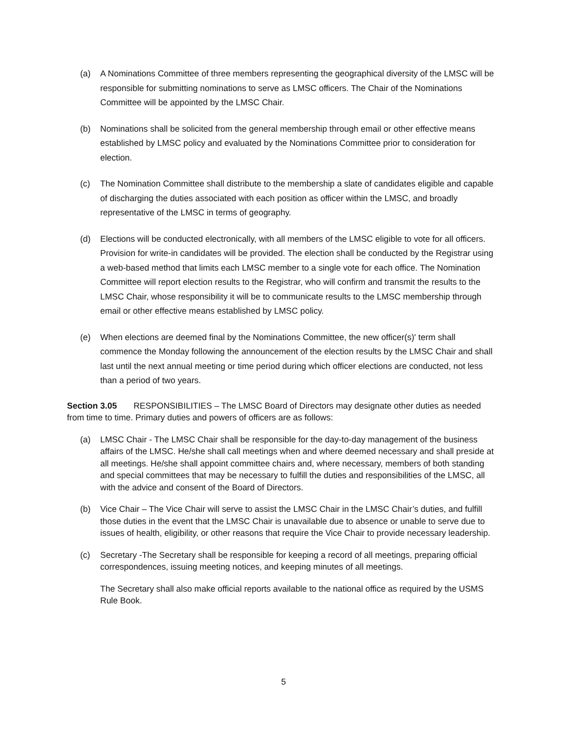(a) A Nominations Committee of three members representing the geographical diversity of the LMSC will be responsible for submitting nominations to serve as LMSC officers. The Chair of the Nominations Committee will be appointed by the LMSC Chair.
(b) Nominations shall be solicited from the general membership through email or other effective means established by LMSC policy and evaluated by the Nominations Committee prior to consideration for election.
(c) The Nomination Committee shall distribute to the membership a slate of candidates eligible and capable of discharging the duties associated with each position as officer within the LMSC, and broadly representative of the LMSC in terms of geography.
(d) Elections will be conducted electronically, with all members of the LMSC eligible to vote for all officers. Provision for write-in candidates will be provided. The election shall be conducted by the Registrar using a web-based method that limits each LMSC member to a single vote for each office. The Nomination Committee will report election results to the Registrar, who will confirm and transmit the results to the LMSC Chair, whose responsibility it will be to communicate results to the LMSC membership through email or other effective means established by LMSC policy.
(e) When elections are deemed final by the Nominations Committee, the new officer(s)' term shall commence the Monday following the announcement of the election results by the LMSC Chair and shall last until the next annual meeting or time period during which officer elections are conducted, not less than a period of two years.
Section 3.05 RESPONSIBILITIES – The LMSC Board of Directors may designate other duties as needed from time to time. Primary duties and powers of officers are as follows:
(a) LMSC Chair - The LMSC Chair shall be responsible for the day-to-day management of the business affairs of the LMSC. He/she shall call meetings when and where deemed necessary and shall preside at all meetings. He/she shall appoint committee chairs and, where necessary, members of both standing and special committees that may be necessary to fulfill the duties and responsibilities of the LMSC, all with the advice and consent of the Board of Directors.
(b) Vice Chair – The Vice Chair will serve to assist the LMSC Chair in the LMSC Chair’s duties, and fulfill those duties in the event that the LMSC Chair is unavailable due to absence or unable to serve due to issues of health, eligibility, or other reasons that require the Vice Chair to provide necessary leadership.
(c) Secretary -The Secretary shall be responsible for keeping a record of all meetings, preparing official correspondences, issuing meeting notices, and keeping minutes of all meetings.
The Secretary shall also make official reports available to the national office as required by the USMS Rule Book.
5